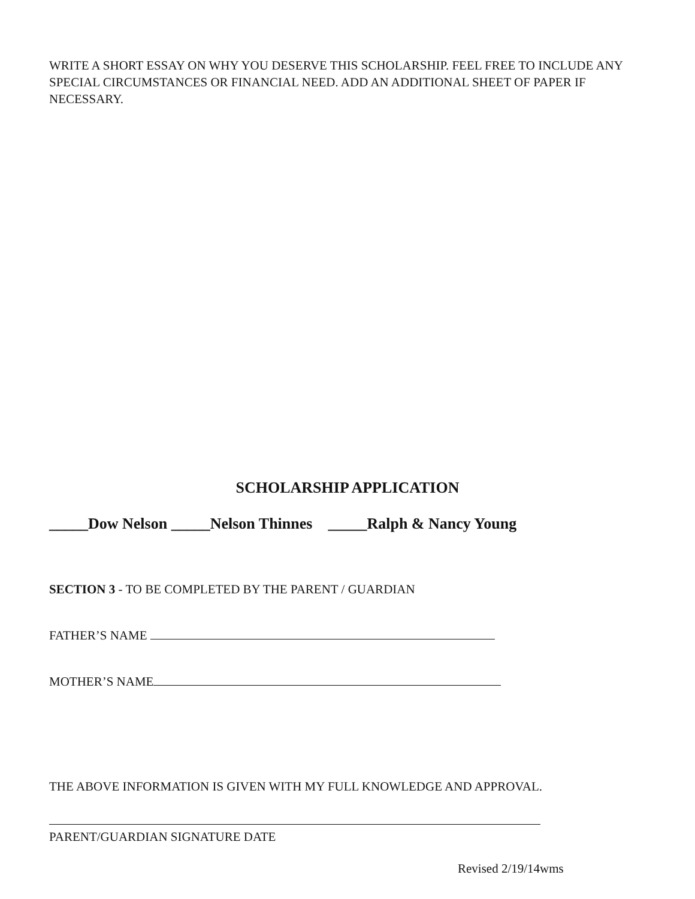WRITE A SHORT ESSAY ON WHY YOU DESERVE THIS SCHOLARSHIP. FEEL FREE TO INCLUDE ANY SPECIAL CIRCUMSTANCES OR FINANCIAL NEED. ADD AN ADDITIONAL SHEET OF PAPER IF NECESSARY.
SCHOLARSHIP APPLICATION
_____Dow Nelson _____Nelson Thinnes _____Ralph & Nancy Young
SECTION 3 - TO BE COMPLETED BY THE PARENT / GUARDIAN
FATHER’S NAME
MOTHER’S NAME
THE ABOVE INFORMATION IS GIVEN WITH MY FULL KNOWLEDGE AND APPROVAL.
PARENT/GUARDIAN SIGNATURE DATE
Revised 2/19/14wms